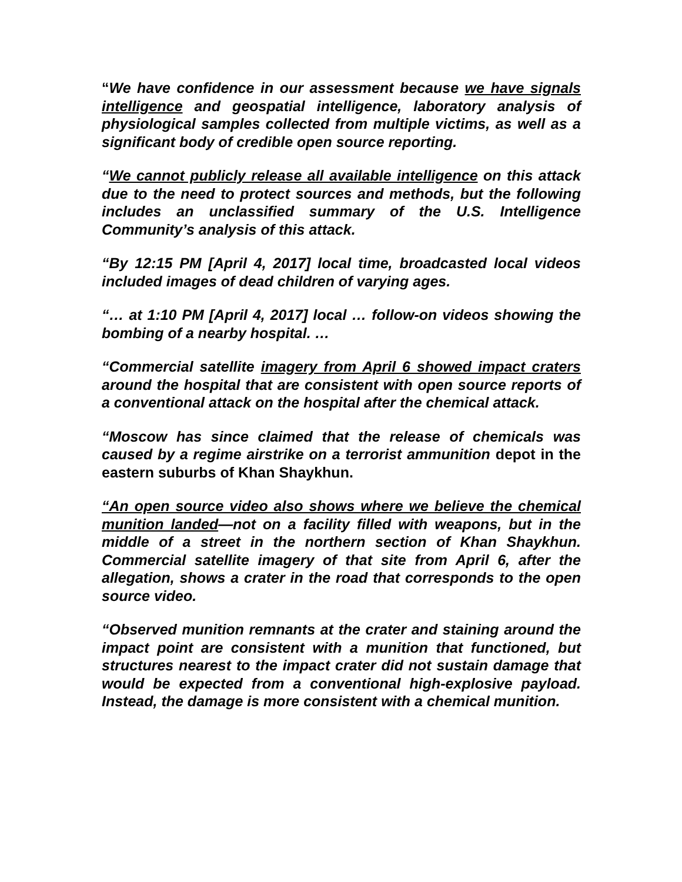“We have confidence in our assessment because we have signals intelligence and geospatial intelligence, laboratory analysis of physiological samples collected from multiple victims, as well as a significant body of credible open source reporting.
“We cannot publicly release all available intelligence on this attack due to the need to protect sources and methods, but the following includes an unclassified summary of the U.S. Intelligence Community’s analysis of this attack.
“By 12:15 PM [April 4, 2017] local time, broadcasted local videos included images of dead children of varying ages.
“… at 1:10 PM [April 4, 2017] local … follow-on videos showing the bombing of a nearby hospital. …
“Commercial satellite imagery from April 6 showed impact craters around the hospital that are consistent with open source reports of a conventional attack on the hospital after the chemical attack.
“Moscow has since claimed that the release of chemicals was caused by a regime airstrike on a terrorist ammunition depot in the eastern suburbs of Khan Shaykhun.
“An open source video also shows where we believe the chemical munition landed—not on a facility filled with weapons, but in the middle of a street in the northern section of Khan Shaykhun. Commercial satellite imagery of that site from April 6, after the allegation, shows a crater in the road that corresponds to the open source video.
“Observed munition remnants at the crater and staining around the impact point are consistent with a munition that functioned, but structures nearest to the impact crater did not sustain damage that would be expected from a conventional high-explosive payload. Instead, the damage is more consistent with a chemical munition.